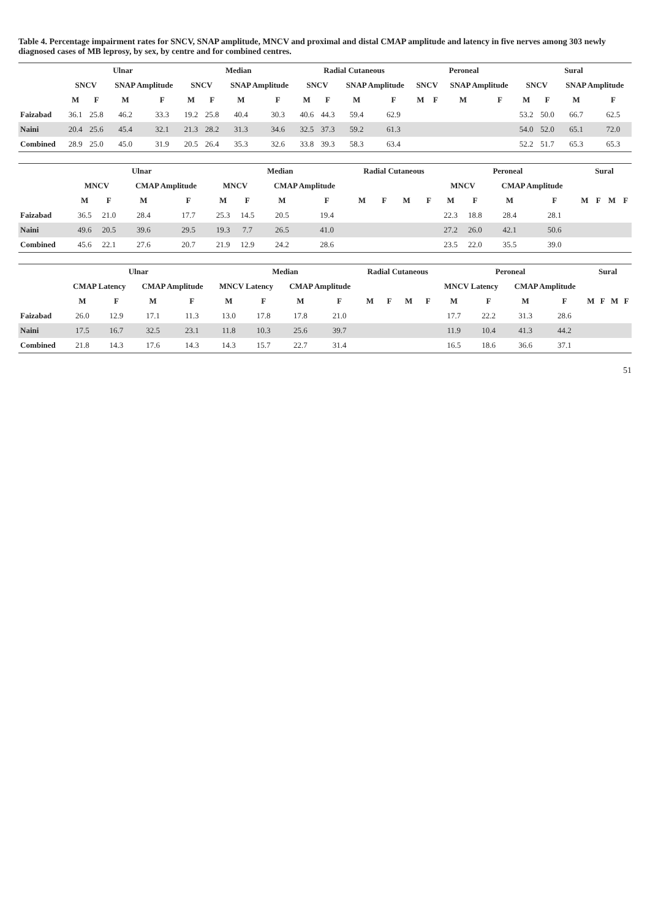Table 4. Percentage impairment rates for SNCV, SNAP amplitude, MNCV and proximal and distal CMAP amplitude and latency in five nerves among 303 newly diagnosed cases of MB leprosy, by sex, by centre and for combined centres.
| | Ulnar | | | | Median | | | | Radial Cutaneous | | | | Peroneal | | | | Sural | | | |
| --- | --- | --- | --- | --- | --- | --- | --- | --- | --- | --- | --- | --- | --- | --- | --- | --- | --- | --- | --- | --- |
| | SNCV | | SNAP Amplitude | | SNCV | | SNAP Amplitude | | SNCV | | SNAP Amplitude | | SNCV | | SNAP Amplitude | | SNCV | | SNAP Amplitude | |
| | M | F | M | F | M | F | M | F | M | F | M | F | M | F | M | F | M | F | M | F |
| Faizabad | 36.1 | 25.8 | 46.2 | 33.3 | 19.2 | 25.8 | 40.4 | 30.3 | 40.6 | 44.3 | 59.4 | 62.9 | | | | | 53.2 | 50.0 | 66.7 | 62.5 |
| Naini | 20.4 | 25.6 | 45.4 | 32.1 | 21.3 | 28.2 | 31.3 | 34.6 | 32.5 | 37.3 | 59.2 | 61.3 | | | | | 54.0 | 52.0 | 65.1 | 72.0 |
| Combined | 28.9 | 25.0 | 45.0 | 31.9 | 20.5 | 26.4 | 35.3 | 32.6 | 33.8 | 39.3 | 58.3 | 63.4 | | | | | 52.2 | 51.7 | 65.3 | 65.3 |
| | Ulnar | | | | Median | | | | Radial Cutaneous | | | | Peroneal | | | | Sural | | | |
| --- | --- | --- | --- | --- | --- | --- | --- | --- | --- | --- | --- | --- | --- | --- | --- | --- | --- | --- | --- | --- |
| | MNCV | | CMAP Amplitude | | MNCV | | CMAP Amplitude | | | | | | MNCV | | CMAP Amplitude | | | | | |
| | M | F | M | F | M | F | M | F | M | F | M | F | M | F | M | F | M | F | M | F |
| Faizabad | 36.5 | 21.0 | 28.4 | 17.7 | 25.3 | 14.5 | 20.5 | 19.4 | | | | | 22.3 | 18.8 | 28.4 | 28.1 | | | | |
| Naini | 49.6 | 20.5 | 39.6 | 29.5 | 19.3 | 7.7 | 26.5 | 41.0 | | | | | 27.2 | 26.0 | 42.1 | 50.6 | | | | |
| Combined | 45.6 | 22.1 | 27.6 | 20.7 | 21.9 | 12.9 | 24.2 | 28.6 | | | | | 23.5 | 22.0 | 35.5 | 39.0 | | | | |
| | Ulnar | | | | Median | | | | Radial Cutaneous | | | | Peroneal | | | | Sural | | | |
| --- | --- | --- | --- | --- | --- | --- | --- | --- | --- | --- | --- | --- | --- | --- | --- | --- | --- | --- | --- | --- |
| | CMAP Latency | | CMAP Amplitude | | MNCV Latency | | CMAP Amplitude | | | | | | MNCV Latency | | CMAP Amplitude | | | | | |
| | M | F | M | F | M | F | M | F | M | F | M | F | M | F | M | F | M | F | M | F |
| Faizabad | 26.0 | 12.9 | 17.1 | 11.3 | 13.0 | 17.8 | 17.8 | 21.0 | | | | | 17.7 | 22.2 | 31.3 | 28.6 | | | | |
| Naini | 17.5 | 16.7 | 32.5 | 23.1 | 11.8 | 10.3 | 25.6 | 39.7 | | | | | 11.9 | 10.4 | 41.3 | 44.2 | | | | |
| Combined | 21.8 | 14.3 | 17.6 | 14.3 | 14.3 | 15.7 | 22.7 | 31.4 | | | | | 16.5 | 18.6 | 36.6 | 37.1 | | | | |
51